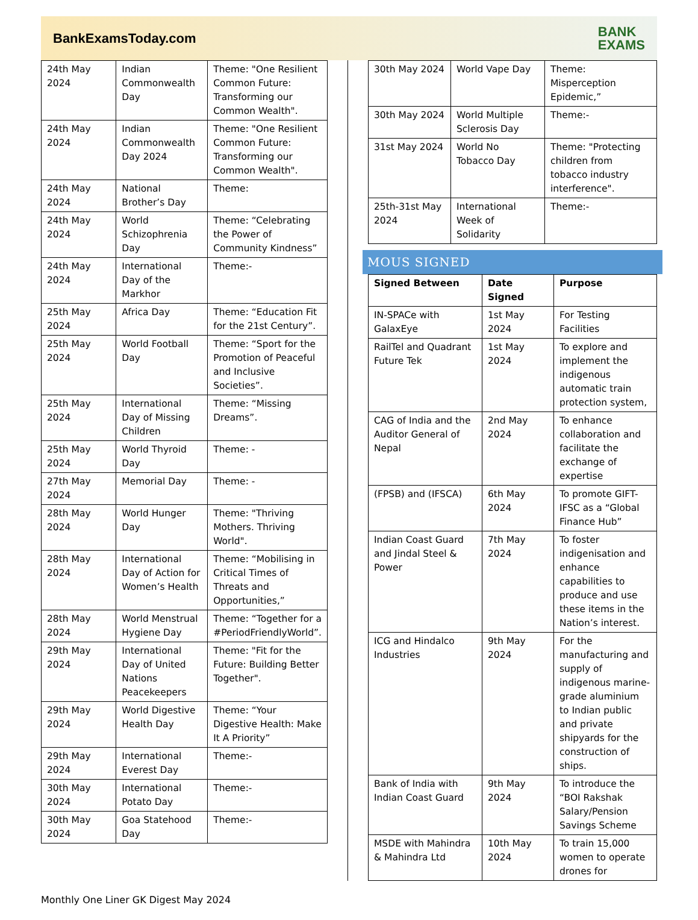BankExamsToday.com
BANK
EXAMS
| 24th May 2024 | Indian Commonwealth Day | Theme: "One Resilient Common Future: Transforming our Common Wealth". |
| 24th May 2024 | Indian Commonwealth Day 2024 | Theme: "One Resilient Common Future: Transforming our Common Wealth". |
| 24th May 2024 | National Brother’s Day | Theme: |
| 24th May 2024 | World Schizophrenia Day | Theme: “Celebrating the Power of Community Kindness” |
| 24th May 2024 | International Day of the Markhor | Theme:- |
| 25th May 2024 | Africa Day | Theme: “Education Fit for the 21st Century”. |
| 25th May 2024 | World Football Day | Theme: “Sport for the Promotion of Peaceful and Inclusive Societies”. |
| 25th May 2024 | International Day of Missing Children | Theme: “Missing Dreams”. |
| 25th May 2024 | World Thyroid Day | Theme: - |
| 27th May 2024 | Memorial Day | Theme: - |
| 28th May 2024 | World Hunger Day | Theme: "Thriving Mothers. Thriving World". |
| 28th May 2024 | International Day of Action for Women’s Health | Theme: “Mobilising in Critical Times of Threats and Opportunities,” |
| 28th May 2024 | World Menstrual Hygiene Day | Theme: “Together for a #PeriodFriendlyWorld”. |
| 29th May 2024 | International Day of United Nations Peacekeepers | Theme: "Fit for the Future: Building Better Together". |
| 29th May 2024 | World Digestive Health Day | Theme: “Your Digestive Health: Make It A Priority” |
| 29th May 2024 | International Everest Day | Theme:- |
| 30th May 2024 | International Potato Day | Theme:- |
| 30th May 2024 | Goa Statehood Day | Theme:- |
| 30th May 2024 | World Vape Day | Theme: Misperception Epidemic,” |
| 30th May 2024 | World Multiple Sclerosis Day | Theme:- |
| 31st May 2024 | World No Tobacco Day | Theme: "Protecting children from tobacco industry interference". |
| 25th-31st May 2024 | International Week of Solidarity | Theme:- |
MOUS SIGNED
| Signed Between | Date Signed | Purpose |
| --- | --- | --- |
| IN-SPACe with GalaxEye | 1st May 2024 | For Testing Facilities |
| RailTel and Quadrant Future Tek | 1st May 2024 | To explore and implement the indigenous automatic train protection system, |
| CAG of India and the Auditor General of Nepal | 2nd May 2024 | To enhance collaboration and facilitate the exchange of expertise |
| (FPSB) and (IFSCA) | 6th May 2024 | To promote GIFT-IFSC as a “Global Finance Hub” |
| Indian Coast Guard and Jindal Steel & Power | 7th May 2024 | To foster indigenisation and enhance capabilities to produce and use these items in the Nation’s interest. |
| ICG and Hindalco Industries | 9th May 2024 | For the manufacturing and supply of indigenous marine-grade aluminium to Indian public and private shipyards for the construction of ships. |
| Bank of India with Indian Coast Guard | 9th May 2024 | To introduce the “BOI Rakshak Salary/Pension Savings Scheme |
| MSDE with Mahindra & Mahindra Ltd | 10th May 2024 | To train 15,000 women to operate drones for |
Monthly One Liner GK Digest May 2024